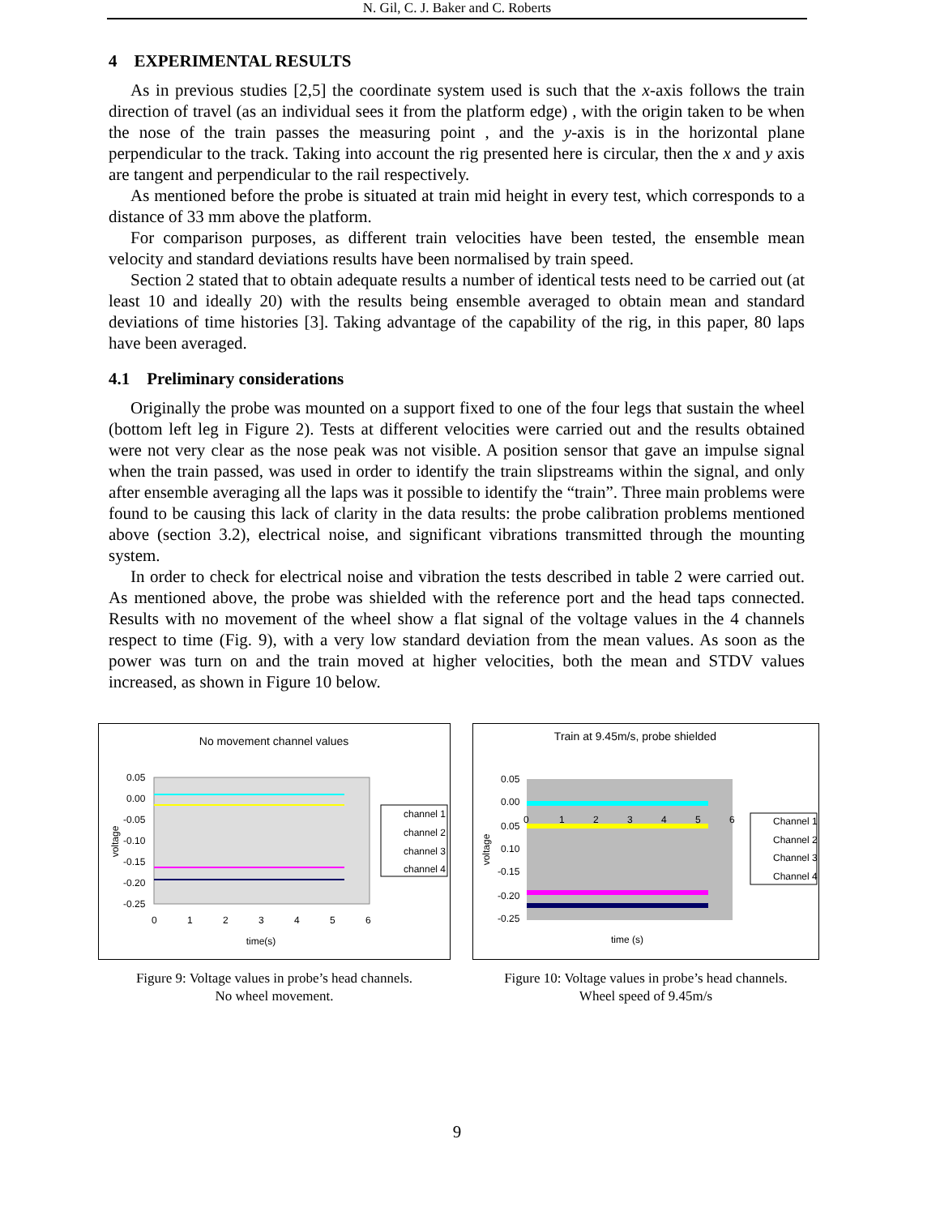N. Gil, C. J. Baker and C. Roberts
4 EXPERIMENTAL RESULTS
As in previous studies [2,5] the coordinate system used is such that the x-axis follows the train direction of travel (as an individual sees it from the platform edge) , with the origin taken to be when the nose of the train passes the measuring point , and the y-axis is in the horizontal plane perpendicular to the track. Taking into account the rig presented here is circular, then the x and y axis are tangent and perpendicular to the rail respectively.
As mentioned before the probe is situated at train mid height in every test, which corresponds to a distance of 33 mm above the platform.
For comparison purposes, as different train velocities have been tested, the ensemble mean velocity and standard deviations results have been normalised by train speed.
Section 2 stated that to obtain adequate results a number of identical tests need to be carried out (at least 10 and ideally 20) with the results being ensemble averaged to obtain mean and standard deviations of time histories [3]. Taking advantage of the capability of the rig, in this paper, 80 laps have been averaged.
4.1 Preliminary considerations
Originally the probe was mounted on a support fixed to one of the four legs that sustain the wheel (bottom left leg in Figure 2). Tests at different velocities were carried out and the results obtained were not very clear as the nose peak was not visible. A position sensor that gave an impulse signal when the train passed, was used in order to identify the train slipstreams within the signal, and only after ensemble averaging all the laps was it possible to identify the “train”. Three main problems were found to be causing this lack of clarity in the data results: the probe calibration problems mentioned above (section 3.2), electrical noise, and significant vibrations transmitted through the mounting system.
In order to check for electrical noise and vibration the tests described in table 2 were carried out. As mentioned above, the probe was shielded with the reference port and the head taps connected. Results with no movement of the wheel show a flat signal of the voltage values in the 4 channels respect to time (Fig. 9), with a very low standard deviation from the mean values. As soon as the power was turn on and the train moved at higher velocities, both the mean and STDV values increased, as shown in Figure 10 below.
No movement channel values
0.05
0.00
-0.05
-0.10
-0.15
-0.20
-0.25
0
1
2
3
4
5
6
time(s)
voltage
channel 1
channel 2
channel 3
channel 4
Figure 9: Voltage values in probe’s head channels.
No wheel movement.
Train at 9.45m/s, probe shielded
0.05
0.00
0.05
0.10
-0.15
-0.20
-0.25
0
1
2
3
4
5
6
time (s)
voltage
Channel 1
Channel 2
Channel 3
Channel 4
Figure 10: Voltage values in probe’s head channels.
Wheel speed of 9.45m/s
9